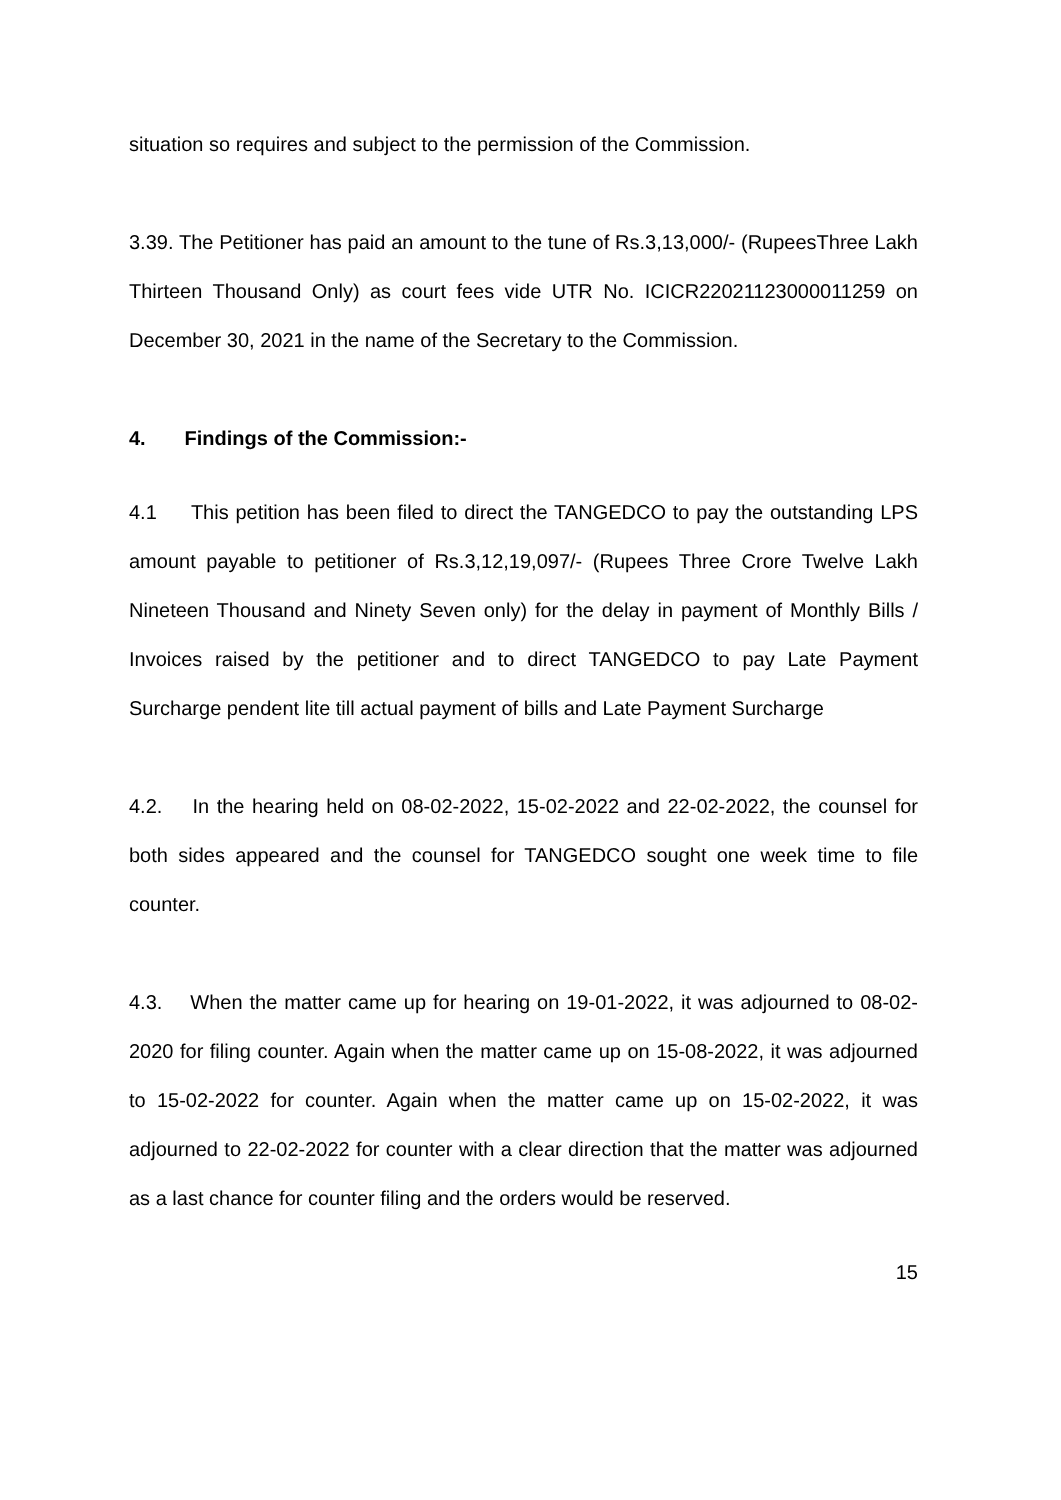situation so requires and subject to the permission of the Commission.
3.39. The Petitioner has paid an amount to the tune of Rs.3,13,000/- (RupeesThree Lakh Thirteen Thousand Only) as court fees vide UTR No. ICICR22021123000011259 on December 30, 2021 in the name of the Secretary to the Commission.
4. Findings of the Commission:-
4.1 This petition has been filed to direct the TANGEDCO to pay the outstanding LPS amount payable to petitioner of Rs.3,12,19,097/- (Rupees Three Crore Twelve Lakh Nineteen Thousand and Ninety Seven only) for the delay in payment of Monthly Bills / Invoices raised by the petitioner and to direct TANGEDCO to pay Late Payment Surcharge pendent lite till actual payment of bills and Late Payment Surcharge
4.2. In the hearing held on 08-02-2022, 15-02-2022 and 22-02-2022, the counsel for both sides appeared and the counsel for TANGEDCO sought one week time to file counter.
4.3. When the matter came up for hearing on 19-01-2022, it was adjourned to 08-02-2020 for filing counter. Again when the matter came up on 15-08-2022, it was adjourned to 15-02-2022 for counter. Again when the matter came up on 15-02-2022, it was adjourned to 22-02-2022 for counter with a clear direction that the matter was adjourned as a last chance for counter filing and the orders would be reserved.
15